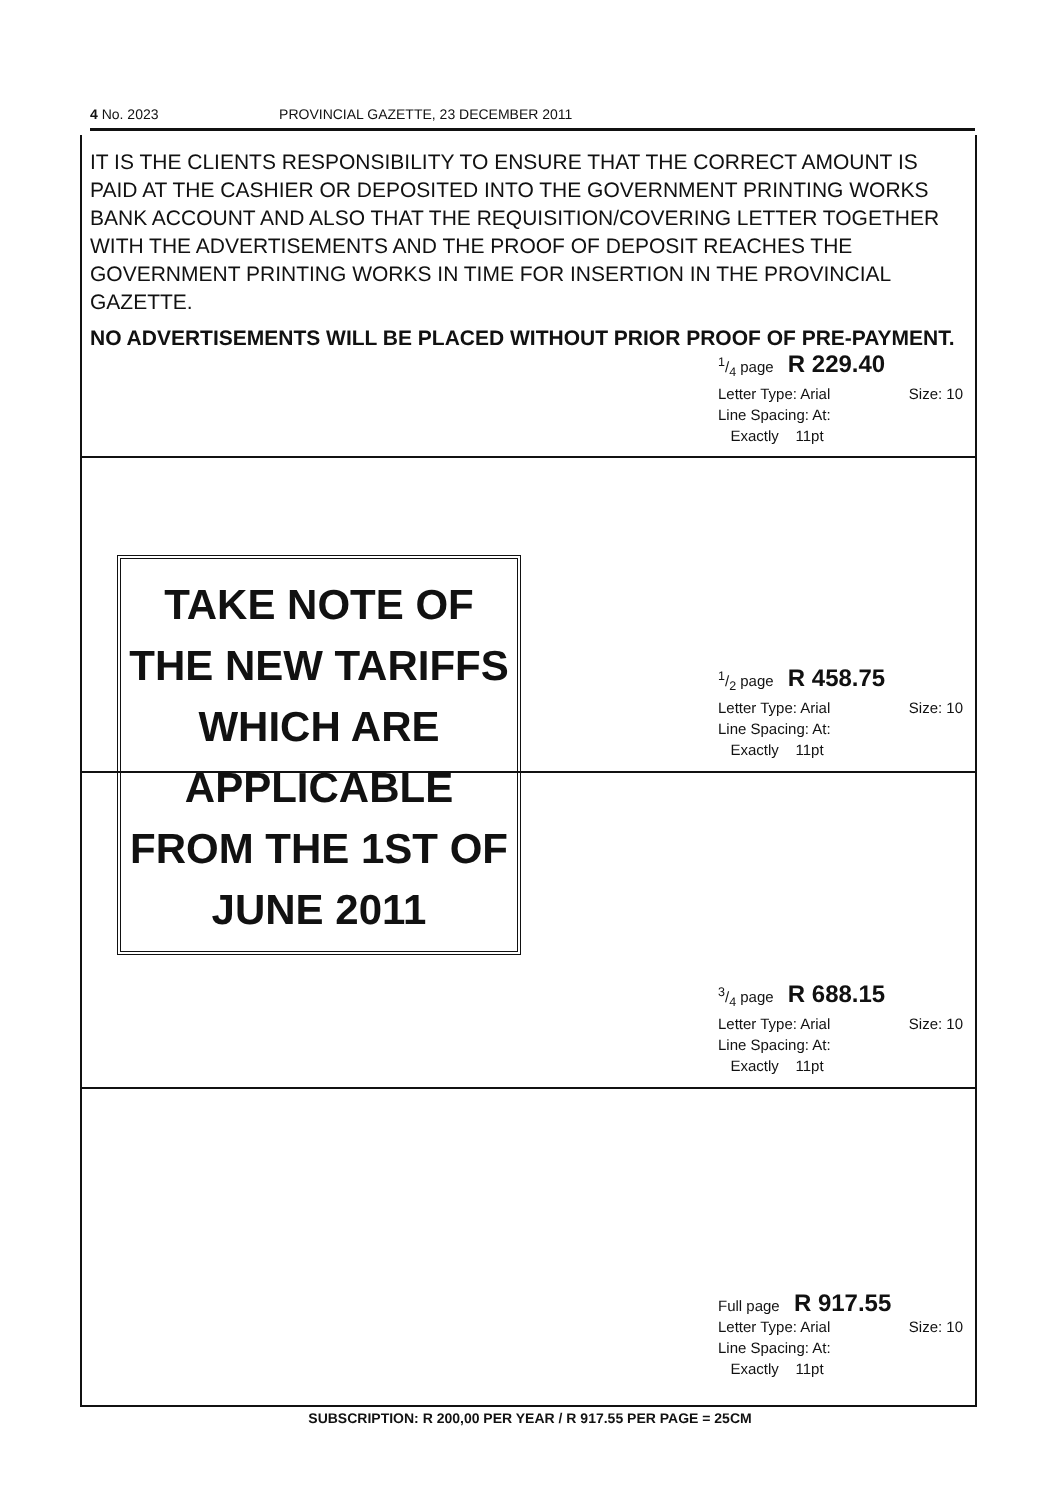4 No. 2023 PROVINCIAL GAZETTE, 23 DECEMBER 2011
IT IS THE CLIENTS RESPONSIBILITY TO ENSURE THAT THE CORRECT AMOUNT IS PAID AT THE CASHIER OR DEPOSITED INTO THE GOVERNMENT PRINTING WORKS BANK ACCOUNT AND ALSO THAT THE REQUISITION/COVERING LETTER TOGETHER WITH THE ADVERTISEMENTS AND THE PROOF OF DEPOSIT REACHES THE GOVERNMENT PRINTING WORKS IN TIME FOR INSERTION IN THE PROVINCIAL GAZETTE.
NO ADVERTISEMENTS WILL BE PLACED WITHOUT PRIOR PROOF OF PRE-PAYMENT.
1/4 page R 229.40
Letter Type: Arial Size: 10
Line Spacing: At:
Exactly 11pt
TAKE NOTE OF
THE NEW TARIFFS
WHICH ARE
APPLICABLE
FROM THE 1ST OF
JUNE 2011
1/2 page R 458.75
Letter Type: Arial Size: 10
Line Spacing: At:
Exactly 11pt
3/4 page R 688.15
Letter Type: Arial Size: 10
Line Spacing: At:
Exactly 11pt
Full page R 917.55
Letter Type: Arial Size: 10
Line Spacing: At:
Exactly 11pt
SUBSCRIPTION: R 200,00 PER YEAR / R 917.55 PER PAGE = 25CM